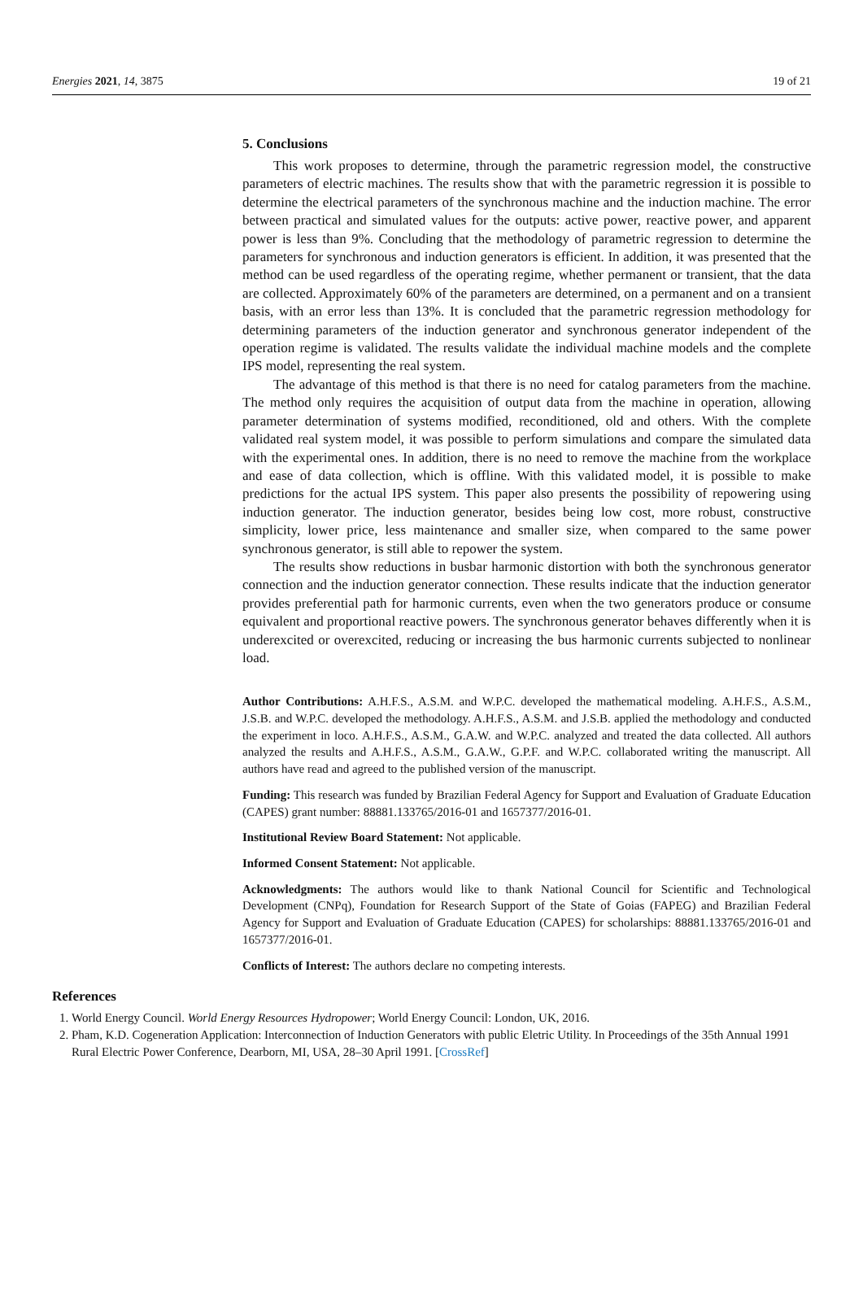Energies 2021, 14, 3875 19 of 21
5. Conclusions
This work proposes to determine, through the parametric regression model, the constructive parameters of electric machines. The results show that with the parametric regression it is possible to determine the electrical parameters of the synchronous machine and the induction machine. The error between practical and simulated values for the outputs: active power, reactive power, and apparent power is less than 9%. Concluding that the methodology of parametric regression to determine the parameters for synchronous and induction generators is efficient. In addition, it was presented that the method can be used regardless of the operating regime, whether permanent or transient, that the data are collected. Approximately 60% of the parameters are determined, on a permanent and on a transient basis, with an error less than 13%. It is concluded that the parametric regression methodology for determining parameters of the induction generator and synchronous generator independent of the operation regime is validated. The results validate the individual machine models and the complete IPS model, representing the real system.
The advantage of this method is that there is no need for catalog parameters from the machine. The method only requires the acquisition of output data from the machine in operation, allowing parameter determination of systems modified, reconditioned, old and others. With the complete validated real system model, it was possible to perform simulations and compare the simulated data with the experimental ones. In addition, there is no need to remove the machine from the workplace and ease of data collection, which is offline. With this validated model, it is possible to make predictions for the actual IPS system. This paper also presents the possibility of repowering using induction generator. The induction generator, besides being low cost, more robust, constructive simplicity, lower price, less maintenance and smaller size, when compared to the same power synchronous generator, is still able to repower the system.
The results show reductions in busbar harmonic distortion with both the synchronous generator connection and the induction generator connection. These results indicate that the induction generator provides preferential path for harmonic currents, even when the two generators produce or consume equivalent and proportional reactive powers. The synchronous generator behaves differently when it is underexcited or overexcited, reducing or increasing the bus harmonic currents subjected to nonlinear load.
Author Contributions: A.H.F.S., A.S.M. and W.P.C. developed the mathematical modeling. A.H.F.S., A.S.M., J.S.B. and W.P.C. developed the methodology. A.H.F.S., A.S.M. and J.S.B. applied the methodology and conducted the experiment in loco. A.H.F.S., A.S.M., G.A.W. and W.P.C. analyzed and treated the data collected. All authors analyzed the results and A.H.F.S., A.S.M., G.A.W., G.P.F. and W.P.C. collaborated writing the manuscript. All authors have read and agreed to the published version of the manuscript.
Funding: This research was funded by Brazilian Federal Agency for Support and Evaluation of Graduate Education (CAPES) grant number: 88881.133765/2016-01 and 1657377/2016-01.
Institutional Review Board Statement: Not applicable.
Informed Consent Statement: Not applicable.
Acknowledgments: The authors would like to thank National Council for Scientific and Technological Development (CNPq), Foundation for Research Support of the State of Goias (FAPEG) and Brazilian Federal Agency for Support and Evaluation of Graduate Education (CAPES) for scholarships: 88881.133765/2016-01 and 1657377/2016-01.
Conflicts of Interest: The authors declare no competing interests.
References
1. World Energy Council. World Energy Resources Hydropower; World Energy Council: London, UK, 2016.
2. Pham, K.D. Cogeneration Application: Interconnection of Induction Generators with public Eletric Utility. In Proceedings of the 35th Annual 1991 Rural Electric Power Conference, Dearborn, MI, USA, 28–30 April 1991. [CrossRef]